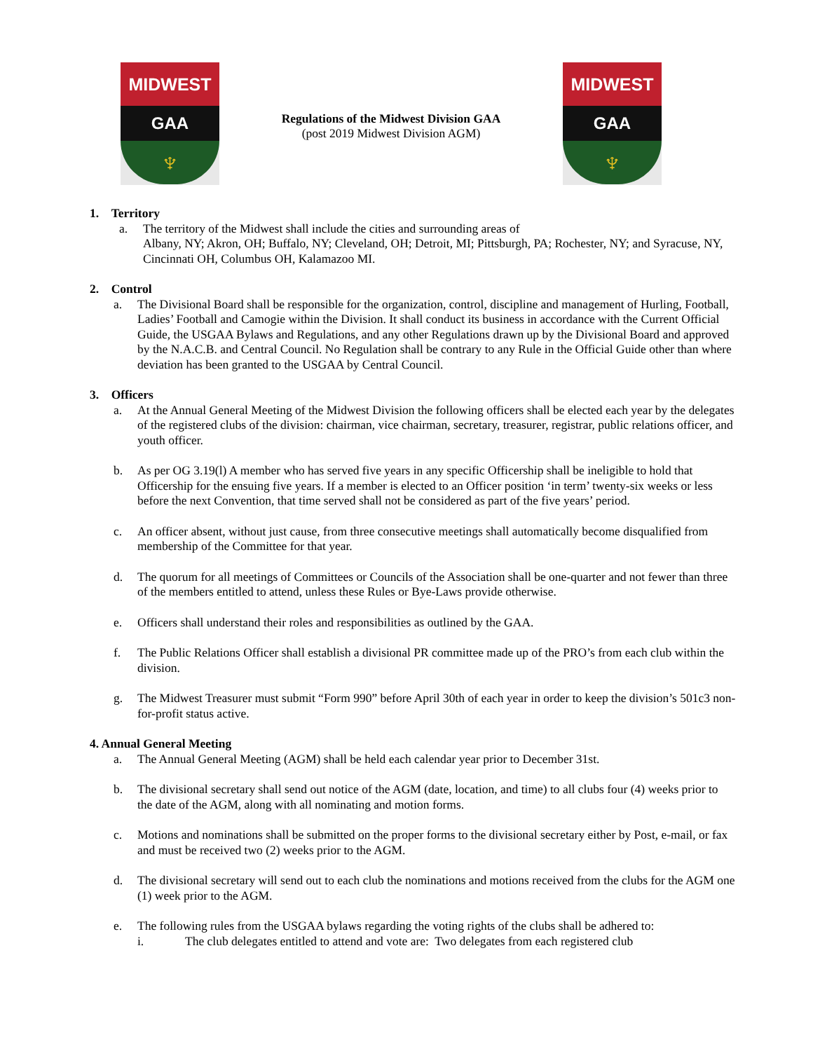MIDWEST
GAA
♆
Regulations of the Midwest Division GAA
(post 2019 Midwest Division AGM)
MIDWEST
GAA
♆
1. Territory
a. The territory of the Midwest shall include the cities and surrounding areas of
Albany, NY; Akron, OH; Buffalo, NY; Cleveland, OH; Detroit, MI; Pittsburgh, PA; Rochester, NY; and Syracuse, NY, Cincinnati OH, Columbus OH, Kalamazoo MI.
2. Control
a. The Divisional Board shall be responsible for the organization, control, discipline and management of Hurling, Football, Ladies’ Football and Camogie within the Division. It shall conduct its business in accordance with the Current Official Guide, the USGAA Bylaws and Regulations, and any other Regulations drawn up by the Divisional Board and approved by the N.A.C.B. and Central Council. No Regulation shall be contrary to any Rule in the Official Guide other than where deviation has been granted to the USGAA by Central Council.
3. Officers
a. At the Annual General Meeting of the Midwest Division the following officers shall be elected each year by the delegates of the registered clubs of the division: chairman, vice chairman, secretary, treasurer, registrar, public relations officer, and youth officer.
b. As per OG 3.19(l) A member who has served five years in any specific Officership shall be ineligible to hold that Officership for the ensuing five years. If a member is elected to an Officer position ‘in term’ twenty-six weeks or less before the next Convention, that time served shall not be considered as part of the five years’ period.
c. An officer absent, without just cause, from three consecutive meetings shall automatically become disqualified from membership of the Committee for that year.
d. The quorum for all meetings of Committees or Councils of the Association shall be one-quarter and not fewer than three of the members entitled to attend, unless these Rules or Bye-Laws provide otherwise.
e. Officers shall understand their roles and responsibilities as outlined by the GAA.
f. The Public Relations Officer shall establish a divisional PR committee made up of the PRO’s from each club within the division.
g. The Midwest Treasurer must submit “Form 990” before April 30th of each year in order to keep the division’s 501c3 non-for-profit status active.
4. Annual General Meeting
a. The Annual General Meeting (AGM) shall be held each calendar year prior to December 31st.
b. The divisional secretary shall send out notice of the AGM (date, location, and time) to all clubs four (4) weeks prior to the date of the AGM, along with all nominating and motion forms.
c. Motions and nominations shall be submitted on the proper forms to the divisional secretary either by Post, e-mail, or fax and must be received two (2) weeks prior to the AGM.
d. The divisional secretary will send out to each club the nominations and motions received from the clubs for the AGM one (1) week prior to the AGM.
e. The following rules from the USGAA bylaws regarding the voting rights of the clubs shall be adhered to:
i. The club delegates entitled to attend and vote are: Two delegates from each registered club